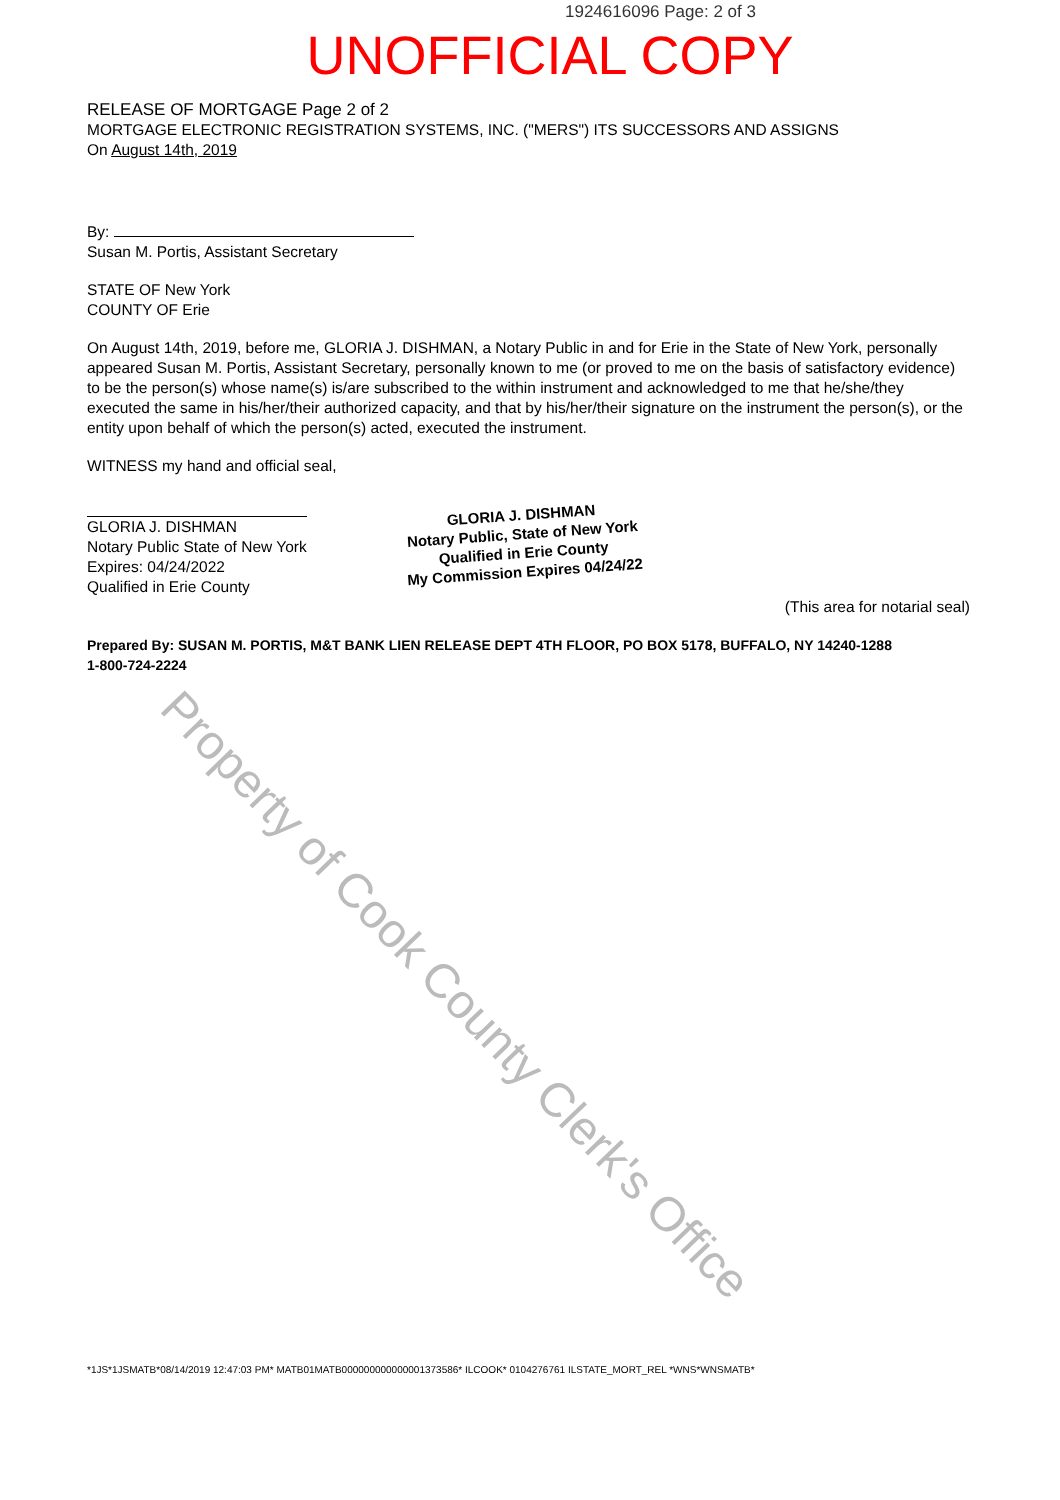1924616096 Page: 2 of 3
UNOFFICIAL COPY
RELEASE OF MORTGAGE Page 2 of 2
MORTGAGE ELECTRONIC REGISTRATION SYSTEMS, INC. ("MERS") ITS SUCCESSORS AND ASSIGNS
On August 14th, 2019
By:
Susan M. Portis, Assistant Secretary
STATE OF New York
COUNTY OF Erie
On August 14th, 2019, before me, GLORIA J. DISHMAN, a Notary Public in and for Erie in the State of New York, personally appeared Susan M. Portis, Assistant Secretary, personally known to me (or proved to me on the basis of satisfactory evidence) to be the person(s) whose name(s) is/are subscribed to the within instrument and acknowledged to me that he/she/they executed the same in his/her/their authorized capacity, and that by his/her/their signature on the instrument the person(s), or the entity upon behalf of which the person(s) acted, executed the instrument.
WITNESS my hand and official seal,
GLORIA J. DISHMAN
Notary Public State of New York
Expires: 04/24/2022
Qualified in Erie County
(This area for notarial seal)
Prepared By: SUSAN M. PORTIS, M&T BANK LIEN RELEASE DEPT 4TH FLOOR, PO BOX 5178, BUFFALO, NY 14240-1288
1-800-724-2224
GLORIA J. DISHMAN
Notary Public, State of New York
Qualified in Erie County
My Commission Expires 04/24/22
Property of Cook County Clerk's Office
*1JS*1JSMATB*08/14/2019 12:47:03 PM* MATB01MATB000000000000001373586* ILCOOK* 0104276761 ILSTATE_MORT_REL *WNS*WNSMATB*